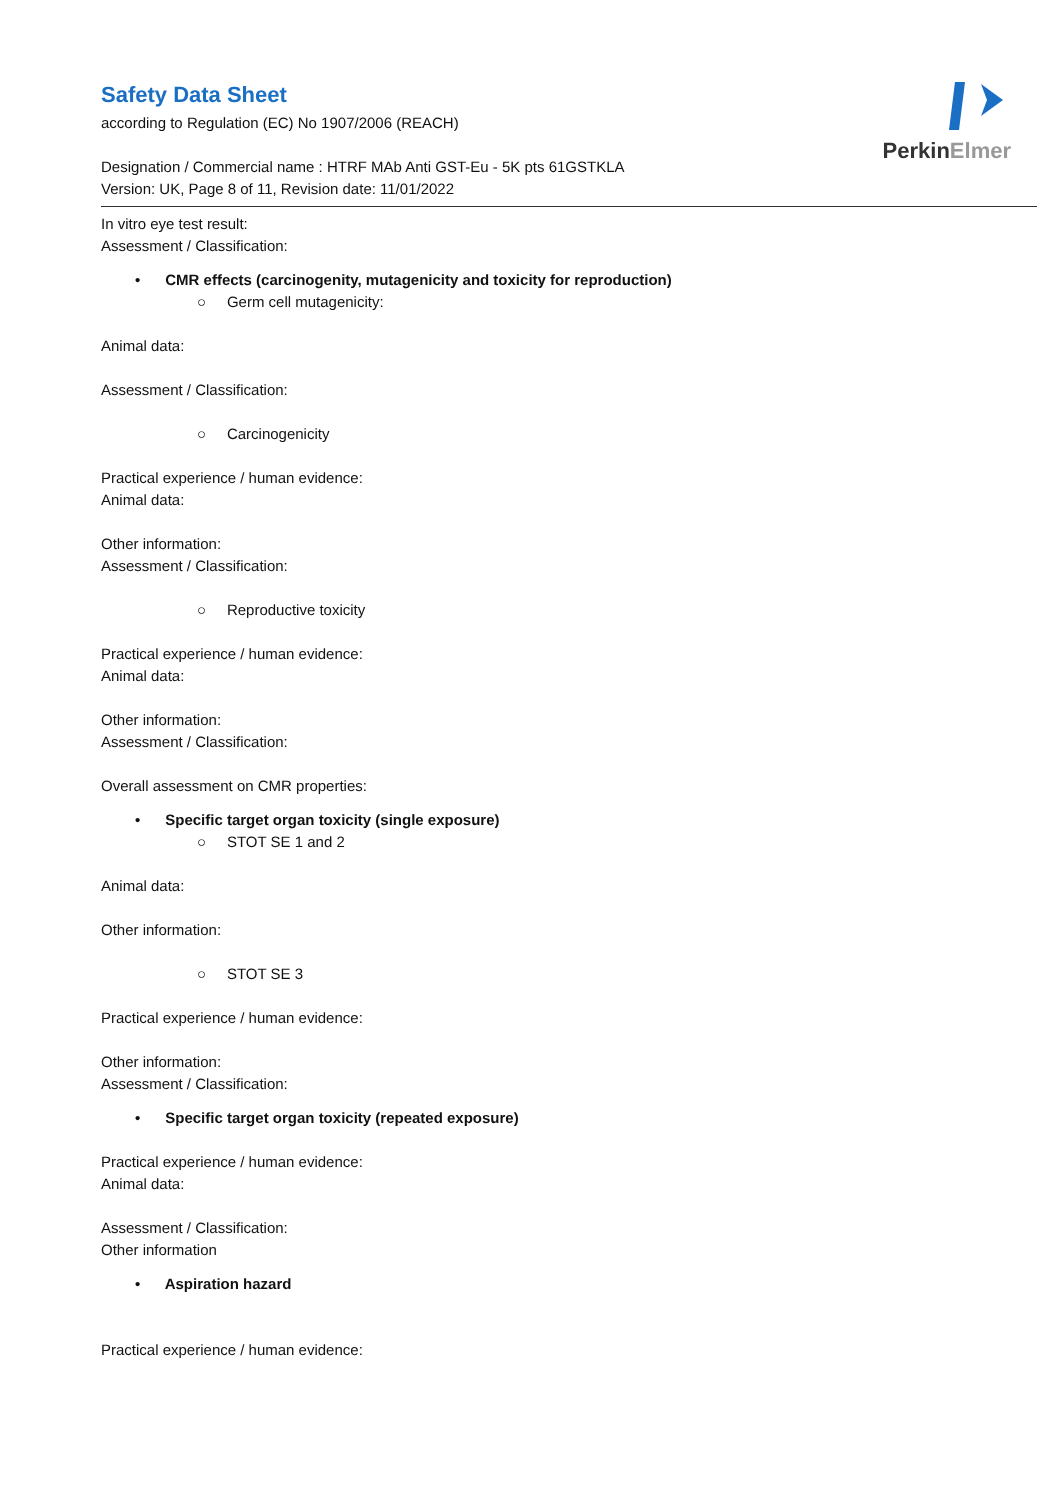PerkinElmer
Safety Data Sheet
according to Regulation (EC) No 1907/2006 (REACH)
Designation / Commercial name : HTRF MAb Anti GST-Eu - 5K pts 61GSTKLA
Version: UK, Page 8 of 11, Revision date: 11/01/2022
In vitro eye test result:
Assessment / Classification:
• CMR effects (carcinogenity, mutagenicity and toxicity for reproduction)
○ Germ cell mutagenicity:
Animal data:
Assessment / Classification:
○ Carcinogenicity
Practical experience / human evidence:
Animal data:
Other information:
Assessment / Classification:
○ Reproductive toxicity
Practical experience / human evidence:
Animal data:
Other information:
Assessment / Classification:
Overall assessment on CMR properties:
• Specific target organ toxicity (single exposure)
○ STOT SE 1 and 2
Animal data:
Other information:
○ STOT SE 3
Practical experience / human evidence:
Other information:
Assessment / Classification:
• Specific target organ toxicity (repeated exposure)
Practical experience / human evidence:
Animal data:
Assessment / Classification:
Other information
• Aspiration hazard
Practical experience / human evidence: